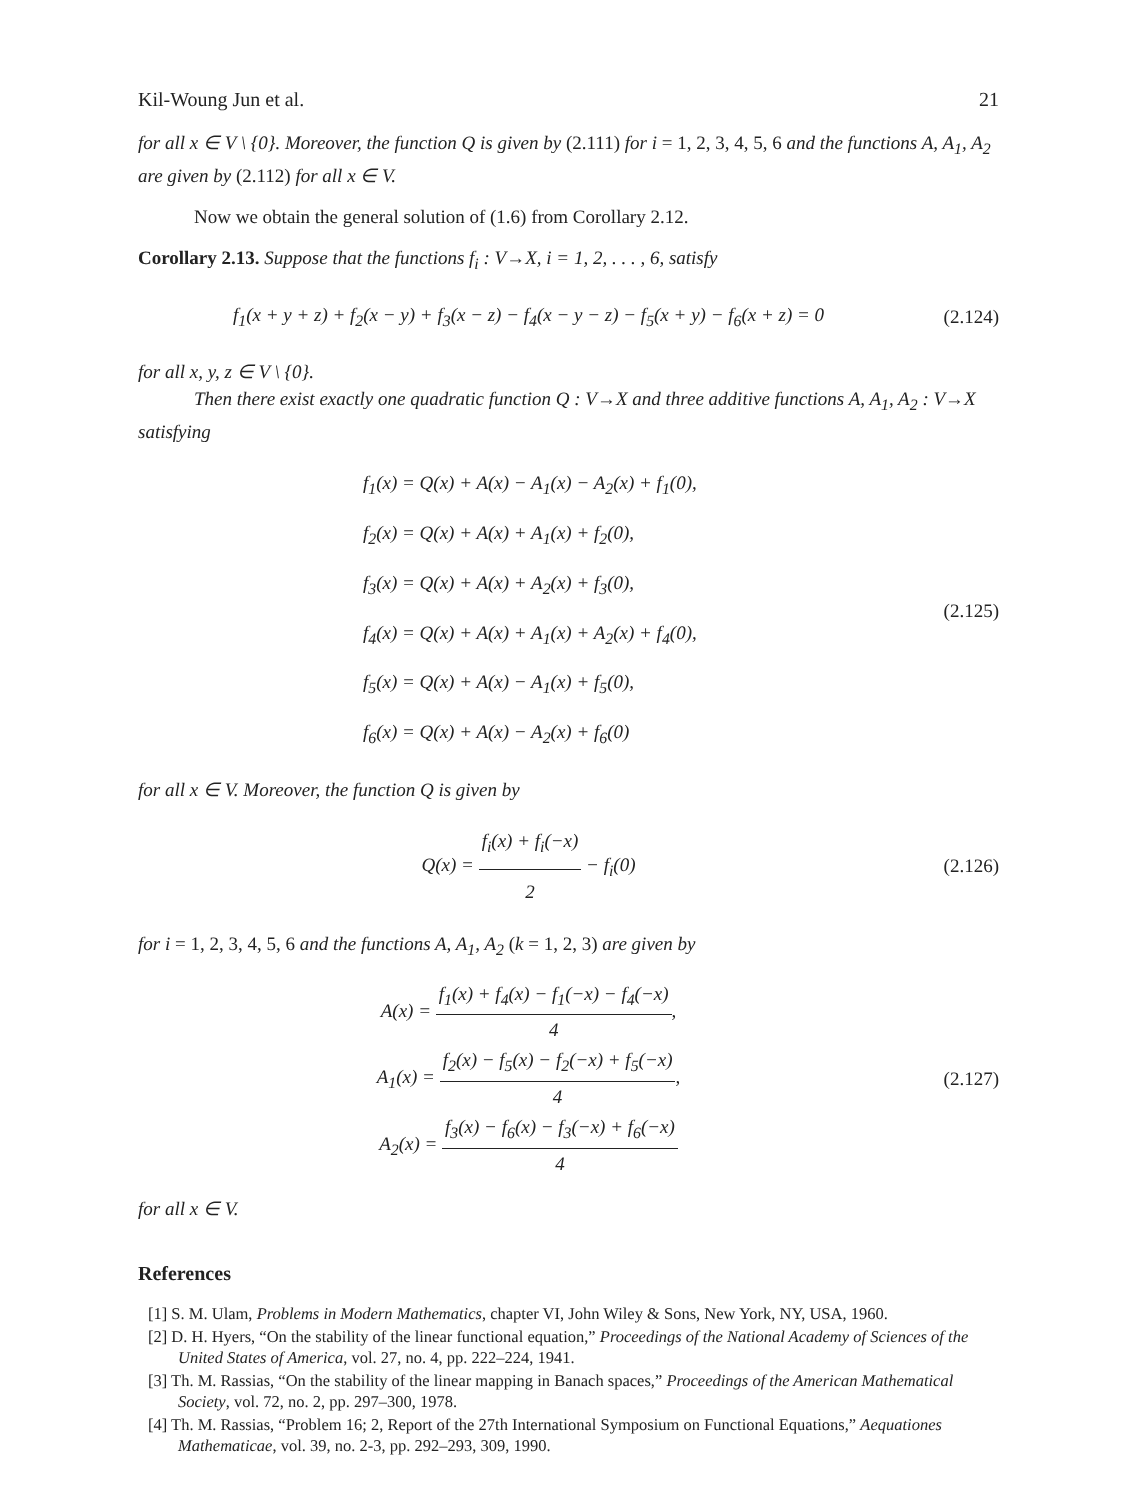Kil-Woung Jun et al. 21
for all x ∈ V \ {0}. Moreover, the function Q is given by (2.111) for i = 1, 2, 3, 4, 5, 6 and the functions A, A<sub>1</sub>, A<sub>2</sub> are given by (2.112) for all x ∈ V.
Now we obtain the general solution of (1.6) from Corollary 2.12.
Corollary 2.13. Suppose that the functions f<sub>i</sub> : V→X, i = 1, 2, . . . , 6, satisfy
f<sub>1</sub>(x + y + z) + f<sub>2</sub>(x − y) + f<sub>3</sub>(x − z) − f<sub>4</sub>(x − y − z) − f<sub>5</sub>(x + y) − f<sub>6</sub>(x + z) = 0
(2.124)
for all x, y, z ∈ V \ {0}.
Then there exist exactly one quadratic function Q : V→X and three additive functions A, A<sub>1</sub>, A<sub>2</sub> : V→X satisfying
f<sub>1</sub>(x) = Q(x) + A(x) − A<sub>1</sub>(x) − A<sub>2</sub>(x) + f<sub>1</sub>(0),
f<sub>2</sub>(x) = Q(x) + A(x) + A<sub>1</sub>(x) + f<sub>2</sub>(0),
f<sub>3</sub>(x) = Q(x) + A(x) + A<sub>2</sub>(x) + f<sub>3</sub>(0),
f<sub>4</sub>(x) = Q(x) + A(x) + A<sub>1</sub>(x) + A<sub>2</sub>(x) + f<sub>4</sub>(0),
f<sub>5</sub>(x) = Q(x) + A(x) − A<sub>1</sub>(x) + f<sub>5</sub>(0),
f<sub>6</sub>(x) = Q(x) + A(x) − A<sub>2</sub>(x) + f<sub>6</sub>(0)
(2.125)
for all x ∈ V. Moreover, the function Q is given by
Q(x) = f<sub>i</sub>(x) + f<sub>i</sub>(−x) 2 − f<sub>i</sub>(0)
(2.126)
for i = 1, 2, 3, 4, 5, 6 and the functions A, A<sub>1</sub>, A<sub>2</sub> (k = 1, 2, 3) are given by
A(x) = f<sub>1</sub>(x) + f<sub>4</sub>(x) − f<sub>1</sub>(−x) − f<sub>4</sub>(−x) 4,
A<sub>1</sub>(x) = f<sub>2</sub>(x) − f<sub>5</sub>(x) − f<sub>2</sub>(−x) + f<sub>5</sub>(−x) 4,
A<sub>2</sub>(x) = f<sub>3</sub>(x) − f<sub>6</sub>(x) − f<sub>3</sub>(−x) + f<sub>6</sub>(−x) 4
(2.127)
for all x ∈ V.
References
[1] S. M. Ulam, Problems in Modern Mathematics, chapter VI, John Wiley & Sons, New York, NY, USA, 1960.
[2] D. H. Hyers, “On the stability of the linear functional equation,” Proceedings of the National Academy of Sciences of the United States of America, vol. 27, no. 4, pp. 222–224, 1941.
[3] Th. M. Rassias, “On the stability of the linear mapping in Banach spaces,” Proceedings of the American Mathematical Society, vol. 72, no. 2, pp. 297–300, 1978.
[4] Th. M. Rassias, “Problem 16; 2, Report of the 27th International Symposium on Functional Equations,” Aequationes Mathematicae, vol. 39, no. 2-3, pp. 292–293, 309, 1990.